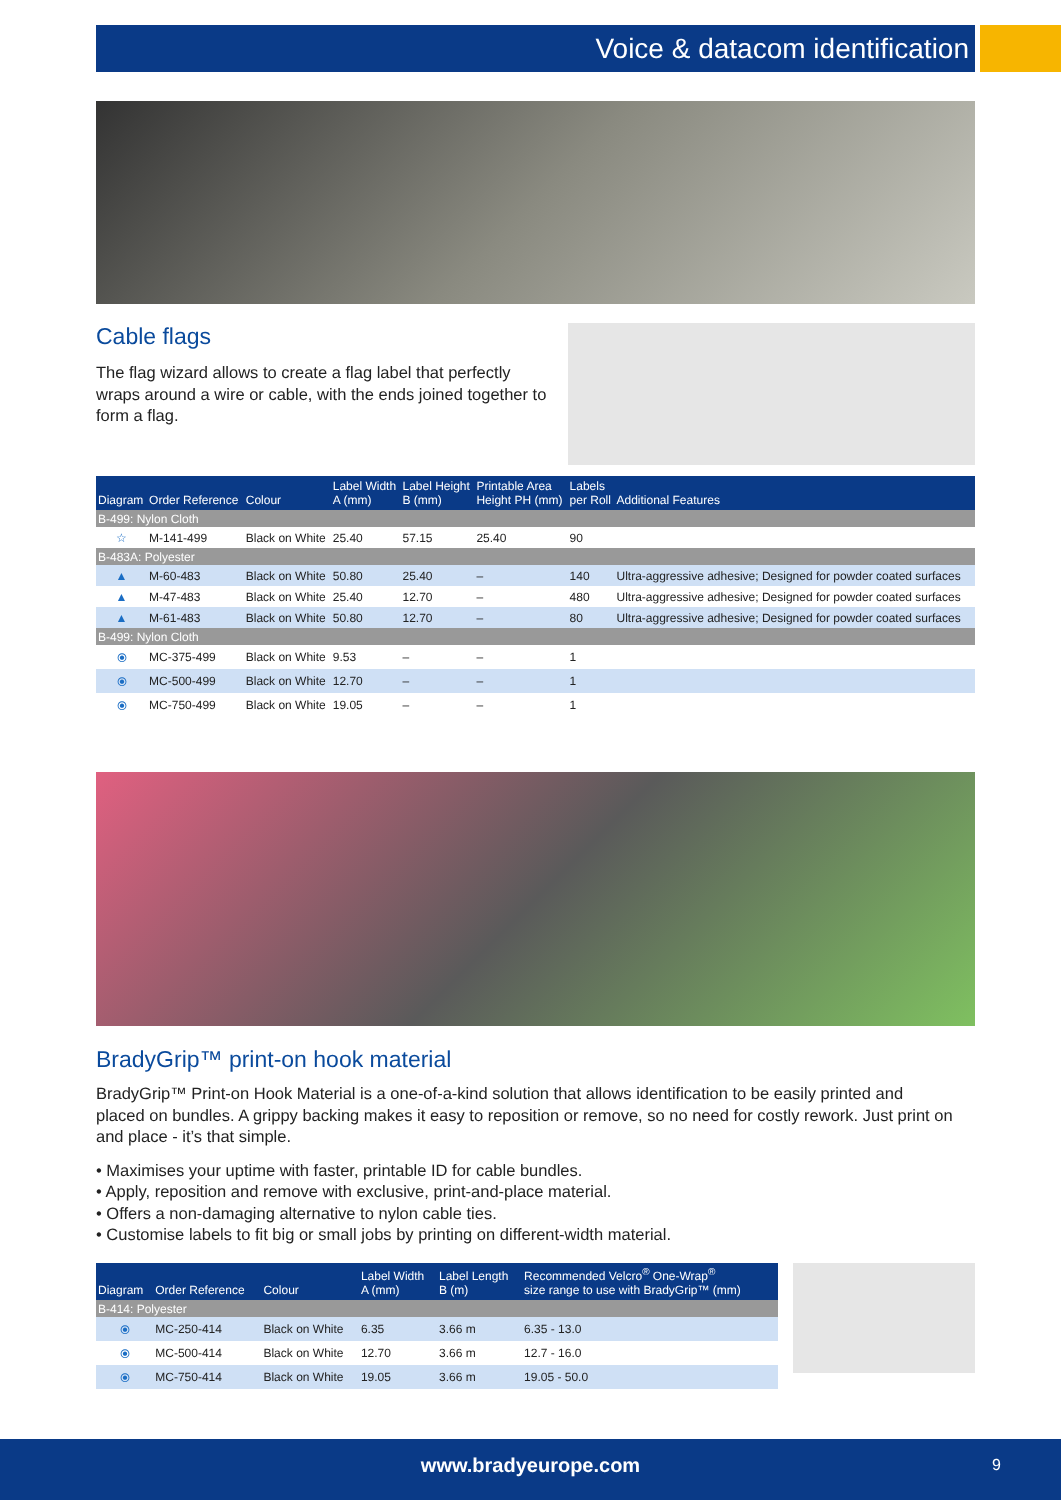Voice & datacom identification
Cable flags
The flag wizard allows to create a flag label that perfectly wraps around a wire or cable, with the ends joined together to form a flag.
| Diagram | Order Reference | Colour | Label Width A (mm) | Label Height B (mm) | Printable Area Height PH (mm) | Labels per Roll | Additional Features |
| --- | --- | --- | --- | --- | --- | --- | --- |
| B-499: Nylon Cloth | | | | | | | |
| ☆ | M-141-499 | Black on White | 25.40 | 57.15 | 25.40 | 90 | |
| B-483A: Polyester | | | | | | | |
| ▲ | M-60-483 | Black on White | 50.80 | 25.40 | – | 140 | Ultra-aggressive adhesive; Designed for powder coated surfaces |
| ▲ | M-47-483 | Black on White | 25.40 | 12.70 | – | 480 | Ultra-aggressive adhesive; Designed for powder coated surfaces |
| ▲ | M-61-483 | Black on White | 50.80 | 12.70 | – | 80 | Ultra-aggressive adhesive; Designed for powder coated surfaces |
| B-499: Nylon Cloth | | | | | | | |
| ⦿ | MC-375-499 | Black on White | 9.53 | – | – | 1 | |
| ⦿ | MC-500-499 | Black on White | 12.70 | – | – | 1 | |
| ⦿ | MC-750-499 | Black on White | 19.05 | – | – | 1 | |
BradyGrip™ print-on hook material
BradyGrip™ Print-on Hook Material is a one-of-a-kind solution that allows identification to be easily printed and placed on bundles. A grippy backing makes it easy to reposition or remove, so no need for costly rework. Just print on and place - it’s that simple.
• Maximises your uptime with faster, printable ID for cable bundles.
• Apply, reposition and remove with exclusive, print-and-place material.
• Offers a non-damaging alternative to nylon cable ties.
• Customise labels to fit big or small jobs by printing on different-width material.
| Diagram | Order Reference | Colour | Label Width A (mm) | Label Length B (m) | Recommended Velcro<sup>®</sup> One-Wrap<sup>®</sup> size range to use with BradyGrip™ (mm) |
| --- | --- | --- | --- | --- | --- |
| B-414: Polyester | | | | | |
| ⦿ | MC-250-414 | Black on White | 6.35 | 3.66 m | 6.35 - 13.0 |
| ⦿ | MC-500-414 | Black on White | 12.70 | 3.66 m | 12.7 - 16.0 |
| ⦿ | MC-750-414 | Black on White | 19.05 | 3.66 m | 19.05 - 50.0 |
www.bradyeurope.com 9